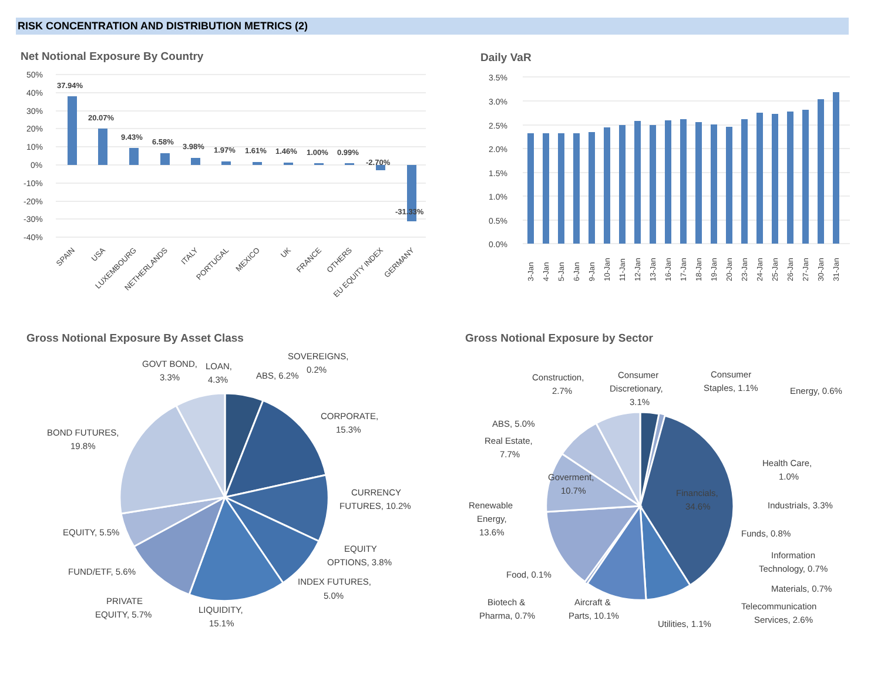RISK CONCENTRATION AND DISTRIBUTION METRICS (2)
Net Notional Exposure By Country
50%
40%
30%
20%
10%
0%
-10%
-20%
-30%
-40%
37.94%
20.07%
9.43%
6.58%
3.98%
1.97%
1.61%
1.46%
1.00%
0.99%
-2.70%
-31.33%
SPAIN
USA
LUXEMBOURG
NETHERLANDS
ITALY
PORTUGAL
MEXICO
UK
FRANCE
OTHERS
EU EQUITY INDEX
GERMANY
Daily VaR
3.5%
3.0%
2.5%
2.0%
1.5%
1.0%
0.5%
0.0%
3-Jan
4-Jan
5-Jan
6-Jan
9-Jan
10-Jan
11-Jan
12-Jan
13-Jan
16-Jan
17-Jan
18-Jan
19-Jan
20-Jan
23-Jan
24-Jan
25-Jan
26-Jan
27-Jan
30-Jan
31-Jan
Gross Notional Exposure By Asset Class
SOVEREIGNS,
0.2%
GOVT BOND,
3.3%
LOAN,
4.3%
ABS, 6.2%
CORPORATE,
15.3%
BOND FUTURES,
19.8%
CURRENCY
FUTURES, 10.2%
EQUITY, 5.5%
EQUITY
OPTIONS, 3.8%
FUND/ETF, 5.6%
INDEX FUTURES,
5.0%
PRIVATE
EQUITY, 5.7%
LIQUIDITY,
15.1%
Gross Notional Exposure by Sector
Construction,
2.7%
Consumer
Discretionary,
3.1%
Consumer
Staples, 1.1%
Energy, 0.6%
ABS, 5.0%
Real Estate,
7.7%
Health Care,
1.0%
Goverment,
10.7%
Financials,
34.6%
Renewable
Energy,
13.6%
Industrials, 3.3%
Funds, 0.8%
Information
Technology, 0.7%
Food, 0.1%
Materials, 0.7%
Biotech &
Pharma, 0.7%
Aircraft &
Parts, 10.1%
Telecommunication
Services, 2.6%
Utilities, 1.1%